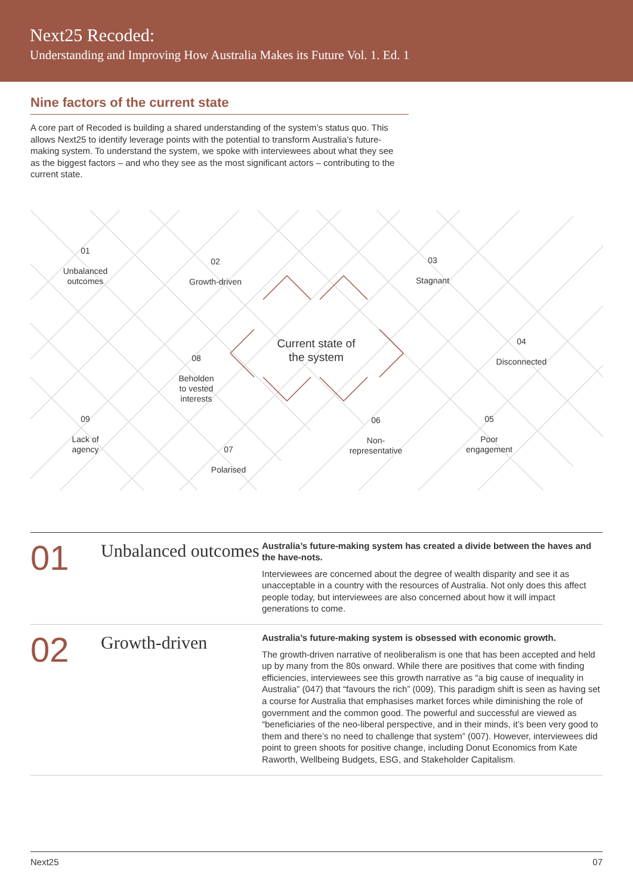Next25 Recoded:
Understanding and Improving How Australia Makes its Future Vol. 1. Ed. 1
Nine factors of the current state
A core part of Recoded is building a shared understanding of the system’s status quo. This allows Next25 to identify leverage points with the potential to transform Australia’s future-making system. To understand the system, we spoke with interviewees about what they see as the biggest factors – and who they see as the most significant actors – contributing to the current state.
01
Unbalanced
outcomes
02
Growth-driven
03
Stagnant
04
Disconnected
05
Poor
engagement
06
Non-
representative
07
Polarised
08
Beholden
to vested
interests
09
Lack of
agency
Current state of the system
01
Unbalanced outcomes
Australia’s future-making system has created a divide between the haves and the have-nots.
Interviewees are concerned about the degree of wealth disparity and see it as unacceptable in a country with the resources of Australia. Not only does this affect people today, but interviewees are also concerned about how it will impact generations to come.
02
Growth-driven
Australia’s future-making system is obsessed with economic growth.
The growth-driven narrative of neoliberalism is one that has been accepted and held up by many from the 80s onward. While there are positives that come with finding efficiencies, interviewees see this growth narrative as “a big cause of inequality in Australia” (047) that “favours the rich” (009). This paradigm shift is seen as having set a course for Australia that emphasises market forces while diminishing the role of government and the common good. The powerful and successful are viewed as “beneficiaries of the neo-liberal perspective, and in their minds, it’s been very good to them and there’s no need to challenge that system” (007). However, interviewees did point to green shoots for positive change, including Donut Economics from Kate Raworth, Wellbeing Budgets, ESG, and Stakeholder Capitalism.
Next25 07